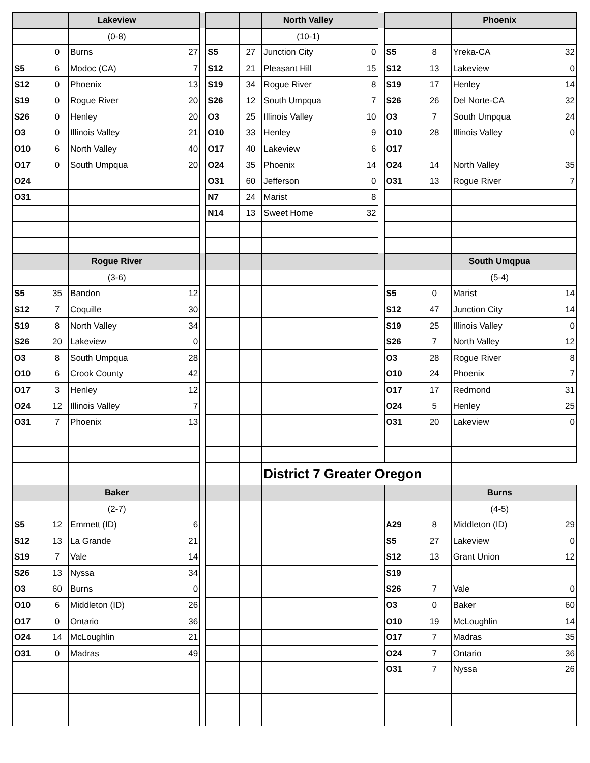| | | Lakeview | | | | | North Valley | | | | | Phoenix | |
| | | (0-8) | | | | | (10-1) | | | | | | |
| | 0 | Burns | 27 | | S5 | 27 | Junction City | 0 | | S5 | 8 | Yreka-CA | 32 |
| S5 | 6 | Modoc (CA) | 7 | | S12 | 21 | Pleasant Hill | 15 | | S12 | 13 | Lakeview | 0 |
| S12 | 0 | Phoenix | 13 | | S19 | 34 | Rogue River | 8 | | S19 | 17 | Henley | 14 |
| S19 | 0 | Rogue River | 20 | | S26 | 12 | South Umpqua | 7 | | S26 | 26 | Del Norte-CA | 32 |
| S26 | 0 | Henley | 20 | | O3 | 25 | Illinois Valley | 10 | | O3 | 7 | South Umpqua | 24 |
| O3 | 0 | Illinois Valley | 21 | | O10 | 33 | Henley | 9 | | O10 | 28 | Illinois Valley | 0 |
| O10 | 6 | North Valley | 40 | | O17 | 40 | Lakeview | 6 | | O17 | | | |
| O17 | 0 | South Umpqua | 20 | | O24 | 35 | Phoenix | 14 | | O24 | 14 | North Valley | 35 |
| O24 | | | | | O31 | 60 | Jefferson | 0 | | O31 | 13 | Rogue River | 7 |
| O31 | | | | | N7 | 24 | Marist | 8 | | | | | |
| | | | | | N14 | 13 | Sweet Home | 32 | | | | | |
| | | Rogue River | | | | | | | | | | South Umqpua | |
| | | (3-6) | | | | | | | | | | (5-4) | |
| S5 | 35 | Bandon | 12 | | | | | | | S5 | 0 | Marist | 14 |
| S12 | 7 | Coquille | 30 | | | | | | | S12 | 47 | Junction City | 14 |
| S19 | 8 | North Valley | 34 | | | | | | | S19 | 25 | Illinois Valley | 0 |
| S26 | 20 | Lakeview | 0 | | | | | | | S26 | 7 | North Valley | 12 |
| O3 | 8 | South Umpqua | 28 | | | | | | | O3 | 28 | Rogue River | 8 |
| O10 | 6 | Crook County | 42 | | | | | | | O10 | 24 | Phoenix | 7 |
| O17 | 3 | Henley | 12 | | | | | | | O17 | 17 | Redmond | 31 |
| O24 | 12 | Illinois Valley | 7 | | | | | | | O24 | 5 | Henley | 25 |
| O31 | 7 | Phoenix | 13 | | | | | | | O31 | 20 | Lakeview | 0 |
| | | | | | | | District 7 Greater Oregon | | | | | | |
| | | Baker | | | | | | | | | | Burns | |
| | | (2-7) | | | | | | | | | | (4-5) | |
| S5 | 12 | Emmett (ID) | 6 | | | | | | | A29 | 8 | Middleton (ID) | 29 |
| S12 | 13 | La Grande | 21 | | | | | | | S5 | 27 | Lakeview | 0 |
| S19 | 7 | Vale | 14 | | | | | | | S12 | 13 | Grant Union | 12 |
| S26 | 13 | Nyssa | 34 | | | | | | | S19 | | | |
| O3 | 60 | Burns | 0 | | | | | | | S26 | 7 | Vale | 0 |
| O10 | 6 | Middleton (ID) | 26 | | | | | | | O3 | 0 | Baker | 60 |
| O17 | 0 | Ontario | 36 | | | | | | | O10 | 19 | McLoughlin | 14 |
| O24 | 14 | McLoughlin | 21 | | | | | | | O17 | 7 | Madras | 35 |
| O31 | 0 | Madras | 49 | | | | | | | O24 | 7 | Ontario | 36 |
| | | | | | | | | | | O31 | 7 | Nyssa | 26 |